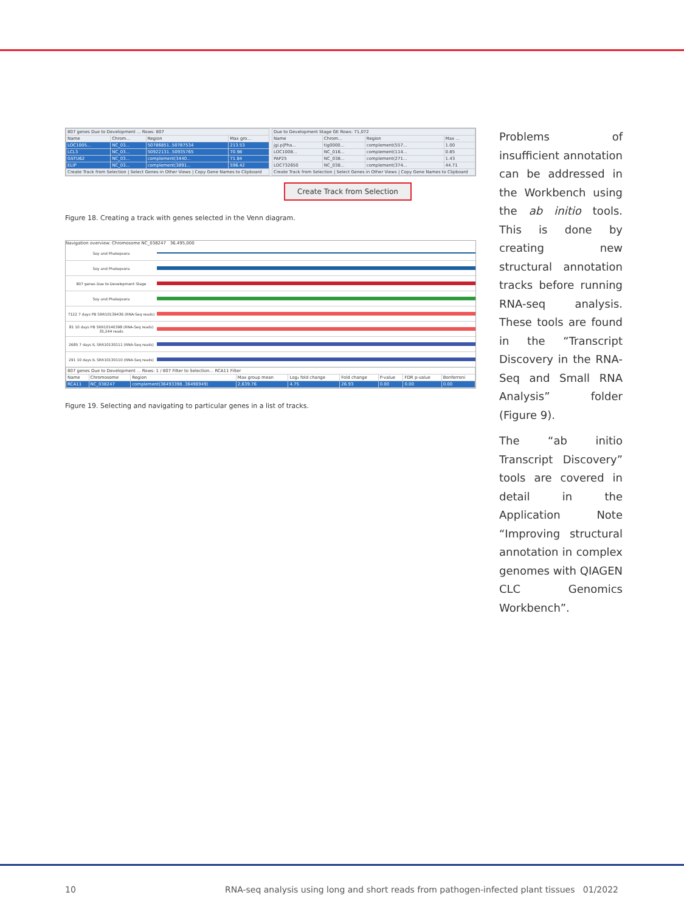| 807 genes Due to Development ... Rows: 807 | | | |
| --- | --- | --- | --- |
| Name | Chrom... | Region | Max gro... |
| LOC1005... | NC_03... | 50786851..50787534 | 213.53 |
| LCL3 | NC_03... | 50922131..50935765 | 70.98 |
| GSTU62 | NC_03... | complement(3440... | 71.84 |
| ELIP | NC_03... | complement(3891... | 596.42 |
| Create Track from Selection / Select Genes in Other Views / Copy Gene Names to Clipboard | | | |
| Due to Development Stage GE Rows: 71,072 | | | |
| --- | --- | --- | --- |
| Name | Chrom... | Region | Max ... |
| jgi.p/Pha... | tig0000... | complement(557... | 1.00 |
| LOC1008... | NC_016... | complement(114... | 0.85 |
| PAP25 | NC_038... | complement(271... | 1.43 |
| LOC732650 | NC_038... | complement(374... | 44.71 |
| Create Track from Selection / Select Genes in Other Views / Copy Gene Names to Clipboard | | | |
Create Track from Selection
Figure 18. Creating a track with genes selected in the Venn diagram.
Navigation overview: Chromosome NC_038247 36,495,000
Soy and Phakopsora
Soy and Phakopsora
807 genes Due to Development Stage
Soy and Phakopsora
7122 7 days PB SRR10139436 (RNA-Seq reads)
81 10 days PB SRR10140398 (RNA-Seq reads) 35,244 reads
2685 7 days IL SRR10130111 (RNA-Seq reads)
291 10 days IL SRR10130110 (RNA-Seq reads)
| 807 genes Due to Development ... Rows: 1 / 807 Filter to Selection... RCA11 Filter | | | | | | | | |
| --- | --- | --- | --- | --- | --- | --- | --- | --- |
| Name | Chromosome | Region | Max group mean | Log₂ fold change | Fold change | P-value | FDR p-value | Bonferroni |
| RCA11 | NC_038247 | complement(36493398..36496949) | 2,639.76 | 4.75 | 26.93 | 0.00 | 0.00 | 0.00 |
Figure 19. Selecting and navigating to particular genes in a list of tracks.
Problems of insufficient annotation can be addressed in the Workbench using the ab initio tools. This is done by creating new structural annotation tracks before running RNA-seq analysis. These tools are found in the “Transcript Discovery in the RNA-Seq and Small RNA Analysis” folder (Figure 9).
The “ab initio Transcript Discovery” tools are covered in detail in the Application Note “Improving structural annotation in com­plex genomes with QIAGEN CLC Genomics Workbench”.
10 RNA-seq analysis using long and short reads from pathogen-infected plant tissues 01/2022